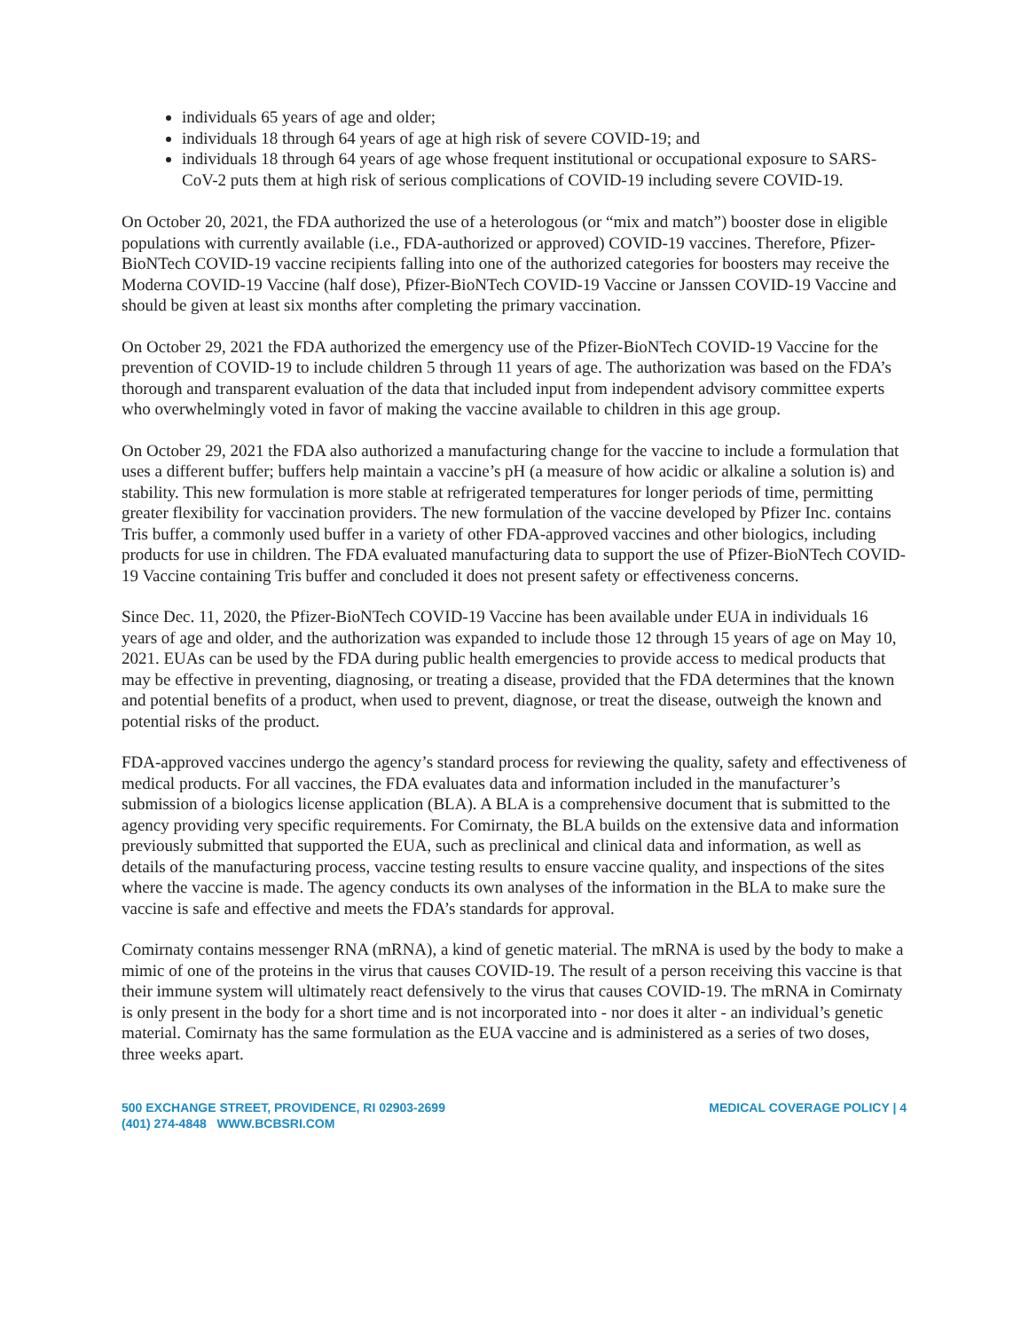individuals 65 years of age and older;
individuals 18 through 64 years of age at high risk of severe COVID-19; and
individuals 18 through 64 years of age whose frequent institutional or occupational exposure to SARS-CoV-2 puts them at high risk of serious complications of COVID-19 including severe COVID-19.
On October 20, 2021, the FDA authorized the use of a heterologous (or “mix and match”) booster dose in eligible populations with currently available (i.e., FDA-authorized or approved) COVID-19 vaccines. Therefore, Pfizer-BioNTech COVID-19 vaccine recipients falling into one of the authorized categories for boosters may receive the Moderna COVID-19 Vaccine (half dose), Pfizer-BioNTech COVID-19 Vaccine or Janssen COVID-19 Vaccine and should be given at least six months after completing the primary vaccination.
On October 29, 2021 the FDA authorized the emergency use of the Pfizer-BioNTech COVID-19 Vaccine for the prevention of COVID-19 to include children 5 through 11 years of age. The authorization was based on the FDA’s thorough and transparent evaluation of the data that included input from independent advisory committee experts who overwhelmingly voted in favor of making the vaccine available to children in this age group.
On October 29, 2021 the FDA also authorized a manufacturing change for the vaccine to include a formulation that uses a different buffer; buffers help maintain a vaccine’s pH (a measure of how acidic or alkaline a solution is) and stability. This new formulation is more stable at refrigerated temperatures for longer periods of time, permitting greater flexibility for vaccination providers. The new formulation of the vaccine developed by Pfizer Inc. contains Tris buffer, a commonly used buffer in a variety of other FDA-approved vaccines and other biologics, including products for use in children. The FDA evaluated manufacturing data to support the use of Pfizer-BioNTech COVID-19 Vaccine containing Tris buffer and concluded it does not present safety or effectiveness concerns.
Since Dec. 11, 2020, the Pfizer-BioNTech COVID-19 Vaccine has been available under EUA in individuals 16 years of age and older, and the authorization was expanded to include those 12 through 15 years of age on May 10, 2021. EUAs can be used by the FDA during public health emergencies to provide access to medical products that may be effective in preventing, diagnosing, or treating a disease, provided that the FDA determines that the known and potential benefits of a product, when used to prevent, diagnose, or treat the disease, outweigh the known and potential risks of the product.
FDA-approved vaccines undergo the agency’s standard process for reviewing the quality, safety and effectiveness of medical products. For all vaccines, the FDA evaluates data and information included in the manufacturer’s submission of a biologics license application (BLA). A BLA is a comprehensive document that is submitted to the agency providing very specific requirements. For Comirnaty, the BLA builds on the extensive data and information previously submitted that supported the EUA, such as preclinical and clinical data and information, as well as details of the manufacturing process, vaccine testing results to ensure vaccine quality, and inspections of the sites where the vaccine is made. The agency conducts its own analyses of the information in the BLA to make sure the vaccine is safe and effective and meets the FDA’s standards for approval.
Comirnaty contains messenger RNA (mRNA), a kind of genetic material. The mRNA is used by the body to make a mimic of one of the proteins in the virus that causes COVID-19. The result of a person receiving this vaccine is that their immune system will ultimately react defensively to the virus that causes COVID-19. The mRNA in Comirnaty is only present in the body for a short time and is not incorporated into - nor does it alter - an individual’s genetic material. Comirnaty has the same formulation as the EUA vaccine and is administered as a series of two doses, three weeks apart.
500 EXCHANGE STREET, PROVIDENCE, RI 02903-2699
(401) 274-4848 WWW.BCBSRI.COM
MEDICAL COVERAGE POLICY | 4